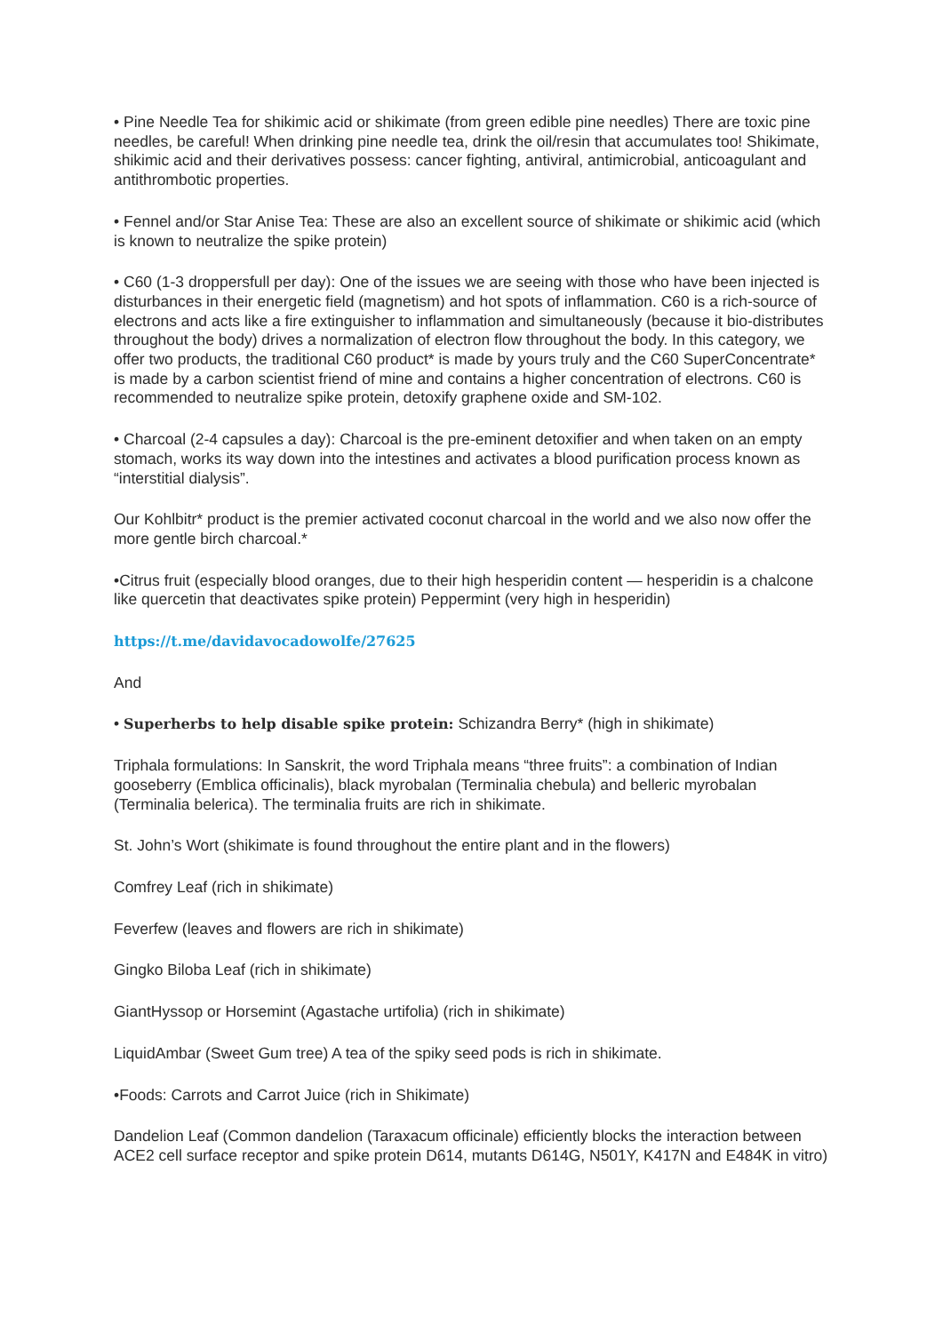• Pine Needle Tea for shikimic acid or shikimate (from green edible pine needles) There are toxic pine needles, be careful! When drinking pine needle tea, drink the oil/resin that accumulates too! Shikimate, shikimic acid and their derivatives possess: cancer fighting, antiviral, antimicrobial, anticoagulant and antithrombotic properties.
• Fennel and/or Star Anise Tea: These are also an excellent source of shikimate or shikimic acid (which is known to neutralize the spike protein)
• C60 (1-3 droppersfull per day): One of the issues we are seeing with those who have been injected is disturbances in their energetic field (magnetism) and hot spots of inflammation. C60 is a rich-source of electrons and acts like a fire extinguisher to inflammation and simultaneously (because it bio-distributes throughout the body) drives a normalization of electron flow throughout the body. In this category, we offer two products, the traditional C60 product* is made by yours truly and the C60 SuperConcentrate* is made by a carbon scientist friend of mine and contains a higher concentration of electrons. C60 is recommended to neutralize spike protein, detoxify graphene oxide and SM-102.
• Charcoal (2-4 capsules a day): Charcoal is the pre-eminent detoxifier and when taken on an empty stomach, works its way down into the intestines and activates a blood purification process known as “interstitial dialysis”.
Our Kohlbitr* product is the premier activated coconut charcoal in the world and we also now offer the more gentle birch charcoal.*
•Citrus fruit (especially blood oranges, due to their high hesperidin content — hesperidin is a chalcone like quercetin that deactivates spike protein) Peppermint (very high in hesperidin)
https://t.me/davidavocadowolfe/27625
And
• Superherbs to help disable spike protein: Schizandra Berry* (high in shikimate)
Triphala formulations: In Sanskrit, the word Triphala means “three fruits”: a combination of Indian gooseberry (Emblica officinalis), black myrobalan (Terminalia chebula) and belleric myrobalan (Terminalia belerica). The terminalia fruits are rich in shikimate.
St. John’s Wort (shikimate is found throughout the entire plant and in the flowers)
Comfrey Leaf (rich in shikimate)
Feverfew (leaves and flowers are rich in shikimate)
Gingko Biloba Leaf (rich in shikimate)
GiantHyssop or Horsemint (Agastache urtifolia) (rich in shikimate)
LiquidAmbar (Sweet Gum tree) A tea of the spiky seed pods is rich in shikimate.
•Foods: Carrots and Carrot Juice (rich in Shikimate)
Dandelion Leaf (Common dandelion (Taraxacum officinale) efficiently blocks the interaction between ACE2 cell surface receptor and spike protein D614, mutants D614G, N501Y, K417N and E484K in vitro)